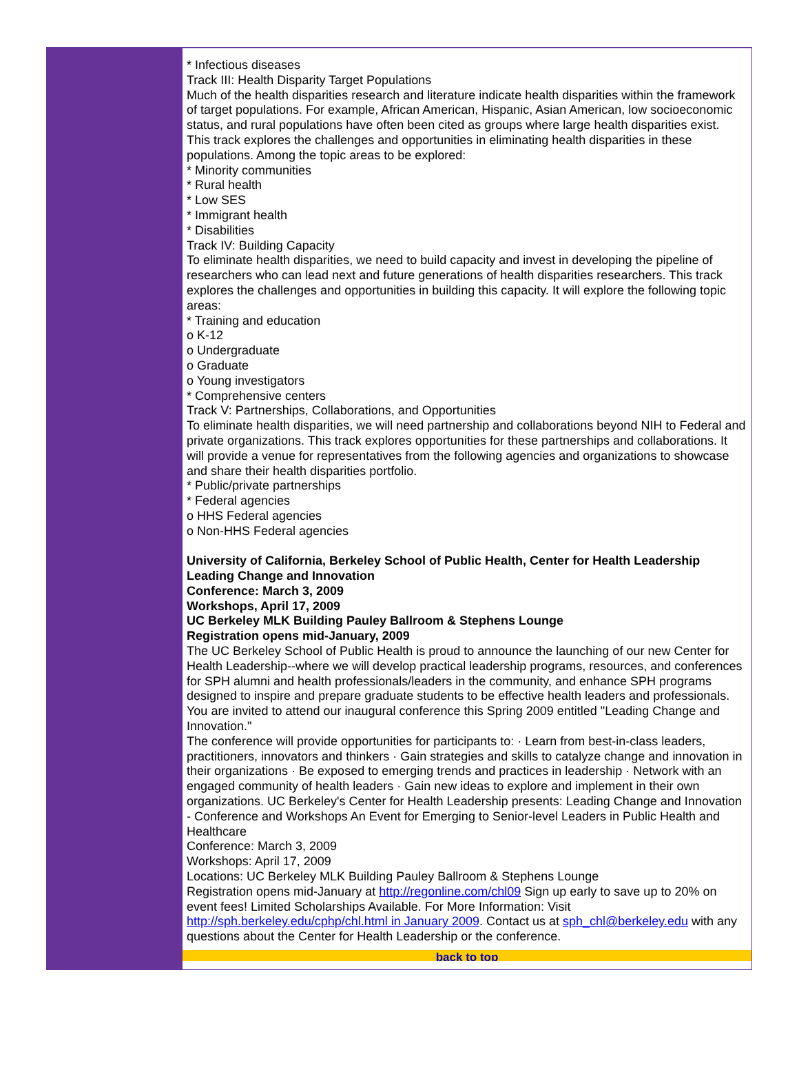* Infectious diseases
Track III: Health Disparity Target Populations
Much of the health disparities research and literature indicate health disparities within the framework of target populations. For example, African American, Hispanic, Asian American, low socioeconomic status, and rural populations have often been cited as groups where large health disparities exist. This track explores the challenges and opportunities in eliminating health disparities in these populations. Among the topic areas to be explored:
* Minority communities
* Rural health
* Low SES
* Immigrant health
* Disabilities
Track IV: Building Capacity
To eliminate health disparities, we need to build capacity and invest in developing the pipeline of researchers who can lead next and future generations of health disparities researchers. This track explores the challenges and opportunities in building this capacity. It will explore the following topic areas:
* Training and education
o K-12
o Undergraduate
o Graduate
o Young investigators
* Comprehensive centers
Track V: Partnerships, Collaborations, and Opportunities
To eliminate health disparities, we will need partnership and collaborations beyond NIH to Federal and private organizations. This track explores opportunities for these partnerships and collaborations. It will provide a venue for representatives from the following agencies and organizations to showcase and share their health disparities portfolio.
* Public/private partnerships
* Federal agencies
o HHS Federal agencies
o Non-HHS Federal agencies
University of California, Berkeley School of Public Health, Center for Health Leadership
Leading Change and Innovation
Conference: March 3, 2009
Workshops, April 17, 2009
UC Berkeley MLK Building Pauley Ballroom & Stephens Lounge
Registration opens mid-January, 2009
The UC Berkeley School of Public Health is proud to announce the launching of our new Center for Health Leadership--where we will develop practical leadership programs, resources, and conferences for SPH alumni and health professionals/leaders in the community, and enhance SPH programs designed to inspire and prepare graduate students to be effective health leaders and professionals. You are invited to attend our inaugural conference this Spring 2009 entitled "Leading Change and Innovation."
The conference will provide opportunities for participants to: · Learn from best-in-class leaders, practitioners, innovators and thinkers · Gain strategies and skills to catalyze change and innovation in their organizations · Be exposed to emerging trends and practices in leadership · Network with an engaged community of health leaders · Gain new ideas to explore and implement in their own organizations. UC Berkeley's Center for Health Leadership presents: Leading Change and Innovation - Conference and Workshops An Event for Emerging to Senior-level Leaders in Public Health and Healthcare
Conference: March 3, 2009
Workshops: April 17, 2009
Locations: UC Berkeley MLK Building Pauley Ballroom & Stephens Lounge
Registration opens mid-January at http://regonline.com/chl09 Sign up early to save up to 20% on event fees! Limited Scholarships Available. For More Information: Visit http://sph.berkeley.edu/cphp/chl.html in January 2009. Contact us at sph_chl@berkeley.edu with any questions about the Center for Health Leadership or the conference.
back to top